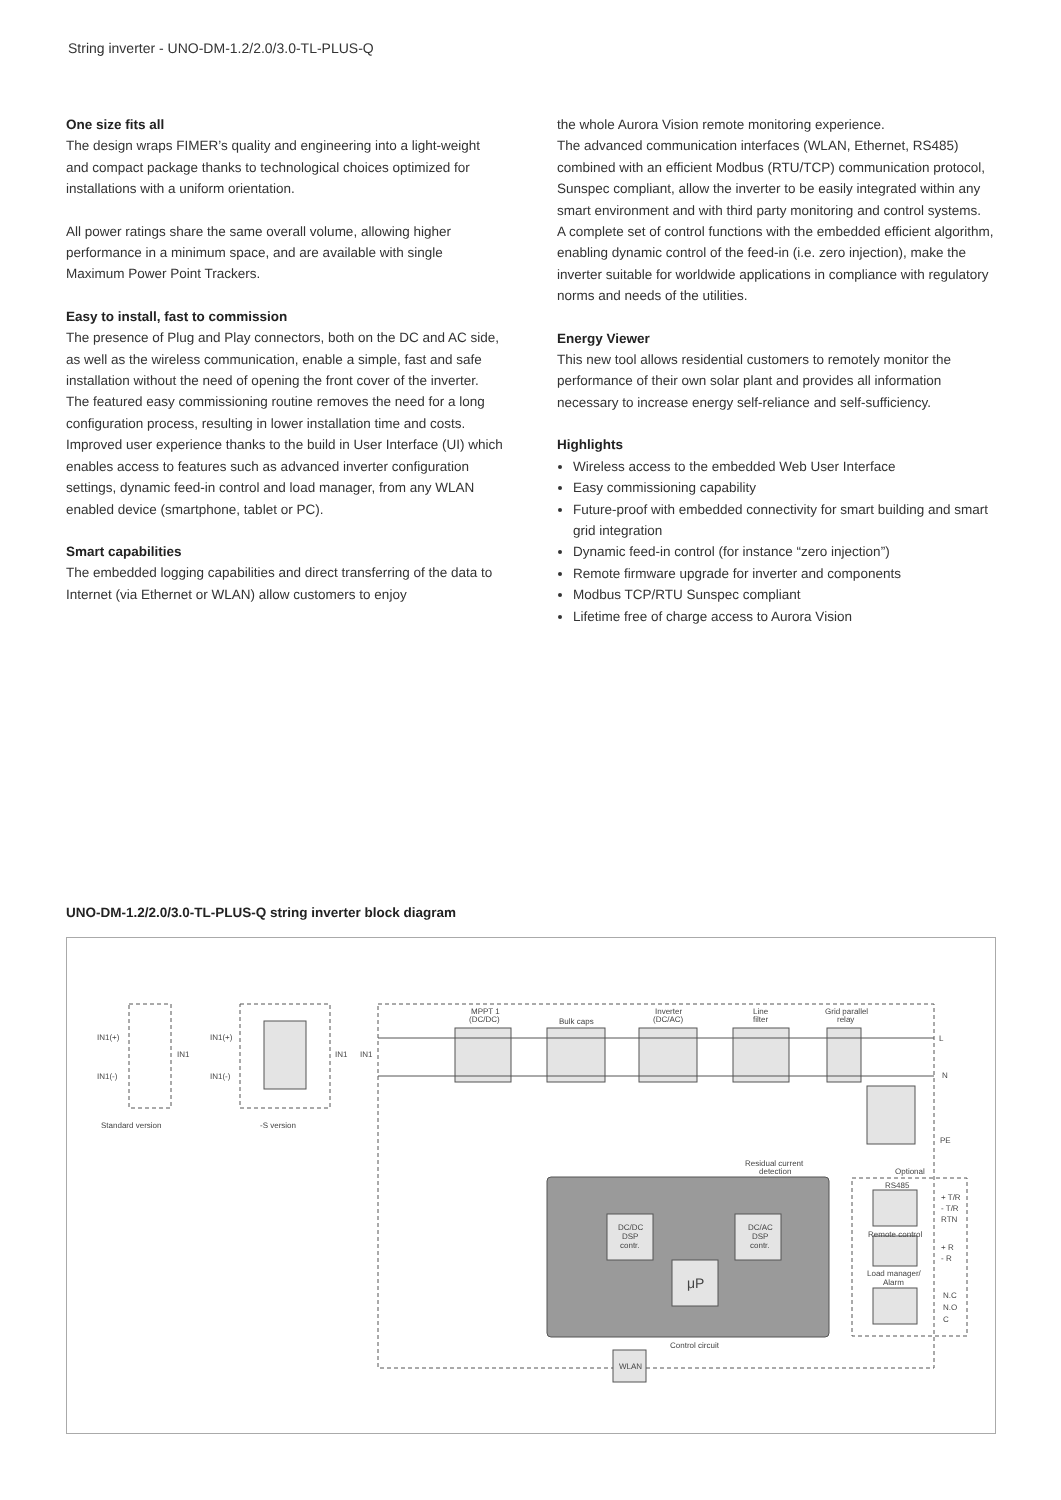String inverter - UNO-DM-1.2/2.0/3.0-TL-PLUS-Q
One size fits all
The design wraps FIMER’s quality and engineering into a light-weight and compact package thanks to technological choices optimized for installations with a uniform orientation.
All power ratings share the same overall volume, allowing higher performance in a minimum space, and are available with single Maximum Power Point Trackers.
Easy to install, fast to commission
The presence of Plug and Play connectors, both on the DC and AC side, as well as the wireless communication, enable a simple, fast and safe installation without the need of opening the front cover of the inverter.
The featured easy commissioning routine removes the need for a long configuration process, resulting in lower installation time and costs.
Improved user experience thanks to the build in User Interface (UI) which enables access to features such as advanced inverter configuration settings, dynamic feed-in control and load manager, from any WLAN enabled device (smartphone, tablet or PC).
Smart capabilities
The embedded logging capabilities and direct transferring of the data to Internet (via Ethernet or WLAN) allow customers to enjoy
the whole Aurora Vision remote monitoring experience.
The advanced communication interfaces (WLAN, Ethernet, RS485) combined with an efficient Modbus (RTU/TCP) communication protocol, Sunspec compliant, allow the inverter to be easily integrated within any smart environment and with third party monitoring and control systems.
A complete set of control functions with the embedded efficient algorithm, enabling dynamic control of the feed-in (i.e. zero injection), make the inverter suitable for worldwide applications in compliance with regulatory norms and needs of the utilities.
Energy Viewer
This new tool allows residential customers to remotely monitor the performance of their own solar plant and provides all information necessary to increase energy self-reliance and self-sufficiency.
Highlights
Wireless access to the embedded Web User Interface
Easy commissioning capability
Future-proof with embedded connectivity for smart building and smart grid integration
Dynamic feed-in control (for instance “zero injection”)
Remote firmware upgrade for inverter and components
Modbus TCP/RTU Sunspec compliant
Lifetime free of charge access to Aurora Vision
UNO-DM-1.2/2.0/3.0-TL-PLUS-Q string inverter block diagram
IN1(+)
IN1(-)
IN1
Standard version
IN1(+)
IN1(-)
IN1
-S version
IN1
MPPT 1
(DC/DC)
Bulk caps
Inverter
(DC/AC)
Line
filter
Grid parallel
relay
L
N
PE
Residual current
detection
Optional
RS485
+ T/R
- T/R
RTN
Remote control
+ R
- R
Load manager/
Alarm
N.C
N.O
C
DC/DC
DSP
contr.
DC/AC
DSP
contr.
μP
Control circuit
WLAN